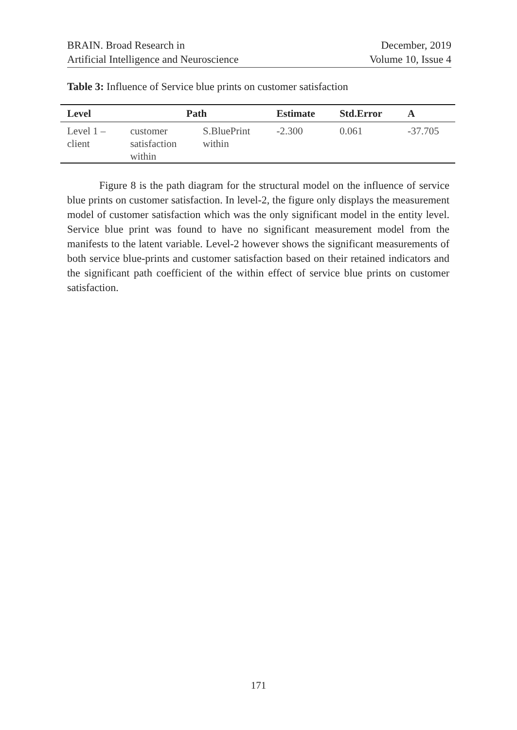BRAIN. Broad Research in
Artificial Intelligence and Neuroscience
December, 2019
Volume 10, Issue 4
Table 3: Influence of Service blue prints on customer satisfaction
| Level | Path | | Estimate | Std.Error | A |
| --- | --- | --- | --- | --- | --- |
| Level 1 – client | customer satisfaction within | S.BluePrint within | -2.300 | 0.061 | -37.705 |
   Figure 8 is the path diagram for the structural model on the influence of service blue prints on customer satisfaction. In level-2, the figure only displays the measurement model of customer satisfaction which was the only significant model in the entity level. Service blue print was found to have no significant measurement model from the manifests to the latent variable. Level-2 however shows the significant measurements of both service blue-prints and customer satisfaction based on their retained indicators and the significant path coefficient of the within effect of service blue prints on customer satisfaction.
171